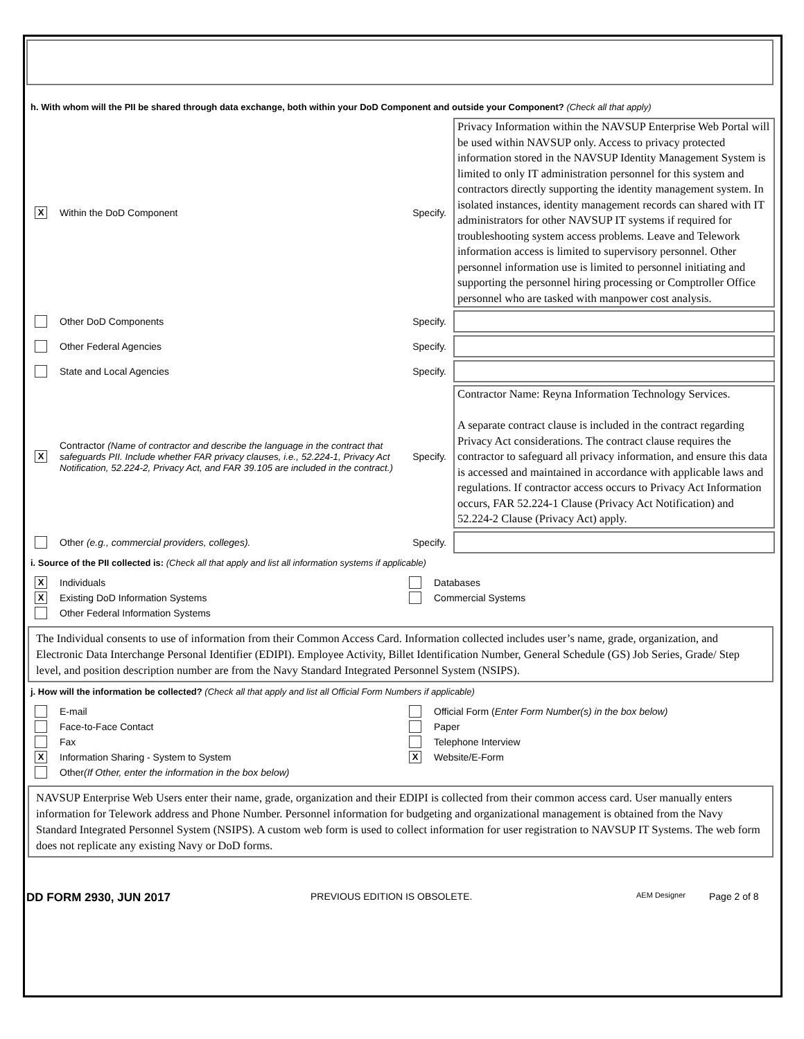h. With whom will the PII be shared through data exchange, both within your DoD Component and outside your Component? (Check all that apply)
X
Within the DoD Component Specify.
Privacy Information within the NAVSUP Enterprise Web Portal will be used within NAVSUP only. Access to privacy protected information stored in the NAVSUP Identity Management System is limited to only IT administration personnel for this system and contractors directly supporting the identity management system. In isolated instances, identity management records can shared with IT administrators for other NAVSUP IT systems if required for troubleshooting system access problems. Leave and Telework information access is limited to supervisory personnel. Other personnel information use is limited to personnel initiating and supporting the personnel hiring processing or Comptroller Office personnel who are tasked with manpower cost analysis.
Other DoD Components Specify.
Other Federal Agencies Specify.
State and Local Agencies Specify.
X
Contractor (Name of contractor and describe the language in the contract that safeguards PII. Include whether FAR privacy clauses, i.e., 52.224-1, Privacy Act Notification, 52.224-2, Privacy Act, and FAR 39.105 are included in the contract.)
Specify.
Contractor Name: Reyna Information Technology Services.
A separate contract clause is included in the contract regarding Privacy Act considerations. The contract clause requires the contractor to safeguard all privacy information, and ensure this data is accessed and maintained in accordance with applicable laws and regulations. If contractor access occurs to Privacy Act Information occurs, FAR 52.224-1 Clause (Privacy Act Notification) and 52.224-2 Clause (Privacy Act) apply.
Other (e.g., commercial providers, colleges). Specify.
i. Source of the PII collected is: (Check all that apply and list all information systems if applicable)
X
Individuals
X
Existing DoD Information Systems
Other Federal Information Systems
Databases
Commercial Systems
The Individual consents to use of information from their Common Access Card. Information collected includes user’s name, grade, organization, and Electronic Data Interchange Personal Identifier (EDIPI). Employee Activity, Billet Identification Number, General Schedule (GS) Job Series, Grade/ Step level, and position description number are from the Navy Standard Integrated Personnel System (NSIPS).
j. How will the information be collected? (Check all that apply and list all Official Form Numbers if applicable)
E-mail
Face-to-Face Contact
Fax
X
Information Sharing - System to System
Other (If Other, enter the information in the box below)
Official Form (Enter Form Number(s) in the box below)
Paper
Telephone Interview
X
Website/E-Form
NAVSUP Enterprise Web Users enter their name, grade, organization and their EDIPI is collected from their common access card. User manually enters information for Telework address and Phone Number. Personnel information for budgeting and organizational management is obtained from the Navy Standard Integrated Personnel System (NSIPS). A custom web form is used to collect information for user registration to NAVSUP IT Systems. The web form does not replicate any existing Navy or DoD forms.
DD FORM 2930, JUN 2017 PREVIOUS EDITION IS OBSOLETE. AEM Designer Page 2 of 8